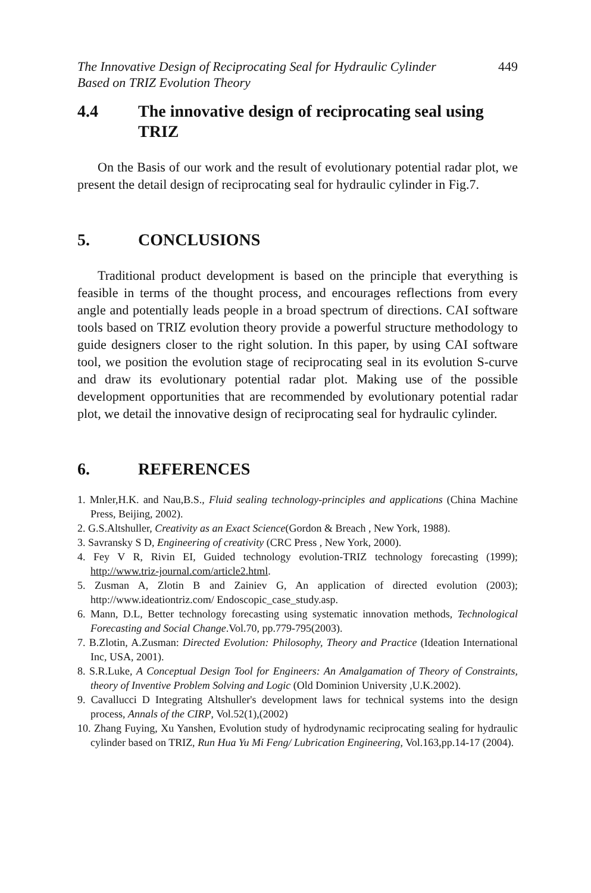The Innovative Design of Reciprocating Seal for Hydraulic Cylinder
Based on TRIZ Evolution Theory 449
4.4 The innovative design of reciprocating seal using TRIZ
On the Basis of our work and the result of evolutionary potential radar plot, we present the detail design of reciprocating seal for hydraulic cylinder in Fig.7.
5. CONCLUSIONS
Traditional product development is based on the principle that everything is feasible in terms of the thought process, and encourages reflections from every angle and potentially leads people in a broad spectrum of directions. CAI software tools based on TRIZ evolution theory provide a powerful structure methodology to guide designers closer to the right solution. In this paper, by using CAI software tool, we position the evolution stage of reciprocating seal in its evolution S-curve and draw its evolutionary potential radar plot. Making use of the possible development opportunities that are recommended by evolutionary potential radar plot, we detail the innovative design of reciprocating seal for hydraulic cylinder.
6. REFERENCES
1. Mnler,H.K. and Nau,B.S., Fluid sealing technology-principles and applications (China Machine Press, Beijing, 2002).
2. G.S.Altshuller, Creativity as an Exact Science(Gordon & Breach , New York, 1988).
3. Savransky S D, Engineering of creativity (CRC Press , New York, 2000).
4. Fey V R, Rivin EI, Guided technology evolution-TRIZ technology forecasting (1999); http://www.triz-journal.com/article2.html.
5. Zusman A, Zlotin B and Zainiev G, An application of directed evolution (2003); http://www.ideationtriz.com/ Endoscopic_case_study.asp.
6. Mann, D.L, Better technology forecasting using systematic innovation methods, Technological Forecasting and Social Change.Vol.70, pp.779-795(2003).
7. B.Zlotin, A.Zusman: Directed Evolution: Philosophy, Theory and Practice (Ideation International Inc, USA, 2001).
8. S.R.Luke, A Conceptual Design Tool for Engineers: An Amalgamation of Theory of Constraints, theory of Inventive Problem Solving and Logic (Old Dominion University ,U.K.2002).
9. Cavallucci D Integrating Altshuller's development laws for technical systems into the design process, Annals of the CIRP, Vol.52(1),(2002)
10. Zhang Fuying, Xu Yanshen, Evolution study of hydrodynamic reciprocating sealing for hydraulic cylinder based on TRIZ, Run Hua Yu Mi Feng/ Lubrication Engineering, Vol.163,pp.14-17 (2004).